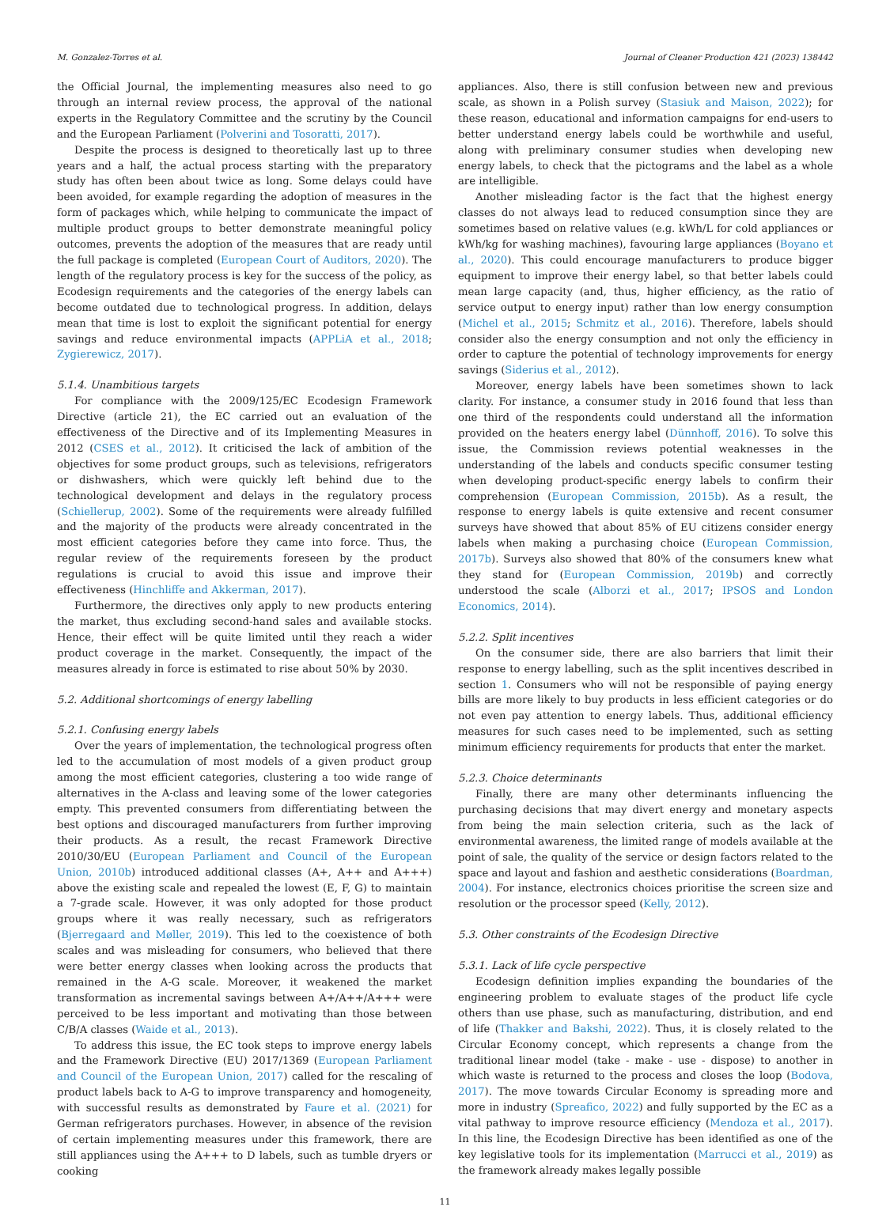M. Gonzalez-Torres et al. Journal of Cleaner Production 421 (2023) 138442
the Official Journal, the implementing measures also need to go through an internal review process, the approval of the national experts in the Regulatory Committee and the scrutiny by the Council and the European Parliament (Polverini and Tosoratti, 2017).
Despite the process is designed to theoretically last up to three years and a half, the actual process starting with the preparatory study has often been about twice as long. Some delays could have been avoided, for example regarding the adoption of measures in the form of packages which, while helping to communicate the impact of multiple product groups to better demonstrate meaningful policy outcomes, prevents the adoption of the measures that are ready until the full package is completed (European Court of Auditors, 2020). The length of the regulatory process is key for the success of the policy, as Ecodesign requirements and the categories of the energy labels can become outdated due to technological progress. In addition, delays mean that time is lost to exploit the significant potential for energy savings and reduce environmental impacts (APPLiA et al., 2018; Zygierewicz, 2017).
5.1.4. Unambitious targets
For compliance with the 2009/125/EC Ecodesign Framework Directive (article 21), the EC carried out an evaluation of the effectiveness of the Directive and of its Implementing Measures in 2012 (CSES et al., 2012). It criticised the lack of ambition of the objectives for some product groups, such as televisions, refrigerators or dishwashers, which were quickly left behind due to the technological development and delays in the regulatory process (Schiellerup, 2002). Some of the requirements were already fulfilled and the majority of the products were already concentrated in the most efficient categories before they came into force. Thus, the regular review of the requirements foreseen by the product regulations is crucial to avoid this issue and improve their effectiveness (Hinchliffe and Akkerman, 2017).
Furthermore, the directives only apply to new products entering the market, thus excluding second-hand sales and available stocks. Hence, their effect will be quite limited until they reach a wider product coverage in the market. Consequently, the impact of the measures already in force is estimated to rise about 50% by 2030.
5.2. Additional shortcomings of energy labelling
5.2.1. Confusing energy labels
Over the years of implementation, the technological progress often led to the accumulation of most models of a given product group among the most efficient categories, clustering a too wide range of alternatives in the A-class and leaving some of the lower categories empty. This prevented consumers from differentiating between the best options and discouraged manufacturers from further improving their products. As a result, the recast Framework Directive 2010/30/EU (European Parliament and Council of the European Union, 2010b) introduced additional classes (A+, A++ and A+++) above the existing scale and repealed the lowest (E, F, G) to maintain a 7-grade scale. However, it was only adopted for those product groups where it was really necessary, such as refrigerators (Bjerregaard and Møller, 2019). This led to the coexistence of both scales and was misleading for consumers, who believed that there were better energy classes when looking across the products that remained in the A-G scale. Moreover, it weakened the market transformation as incremental savings between A+/A++/A+++ were perceived to be less important and motivating than those between C/B/A classes (Waide et al., 2013).
To address this issue, the EC took steps to improve energy labels and the Framework Directive (EU) 2017/1369 (European Parliament and Council of the European Union, 2017) called for the rescaling of product labels back to A-G to improve transparency and homogeneity, with successful results as demonstrated by Faure et al. (2021) for German refrigerators purchases. However, in absence of the revision of certain implementing measures under this framework, there are still appliances using the A+++ to D labels, such as tumble dryers or cooking
appliances. Also, there is still confusion between new and previous scale, as shown in a Polish survey (Stasiuk and Maison, 2022); for these reason, educational and information campaigns for end-users to better understand energy labels could be worthwhile and useful, along with preliminary consumer studies when developing new energy labels, to check that the pictograms and the label as a whole are intelligible.
Another misleading factor is the fact that the highest energy classes do not always lead to reduced consumption since they are sometimes based on relative values (e.g. kWh/L for cold appliances or kWh/kg for washing machines), favouring large appliances (Boyano et al., 2020). This could encourage manufacturers to produce bigger equipment to improve their energy label, so that better labels could mean large capacity (and, thus, higher efficiency, as the ratio of service output to energy input) rather than low energy consumption (Michel et al., 2015; Schmitz et al., 2016). Therefore, labels should consider also the energy consumption and not only the efficiency in order to capture the potential of technology improvements for energy savings (Siderius et al., 2012).
Moreover, energy labels have been sometimes shown to lack clarity. For instance, a consumer study in 2016 found that less than one third of the respondents could understand all the information provided on the heaters energy label (Dünnhoff, 2016). To solve this issue, the Commission reviews potential weaknesses in the understanding of the labels and conducts specific consumer testing when developing product-specific energy labels to confirm their comprehension (European Commission, 2015b). As a result, the response to energy labels is quite extensive and recent consumer surveys have showed that about 85% of EU citizens consider energy labels when making a purchasing choice (European Commission, 2017b). Surveys also showed that 80% of the consumers knew what they stand for (European Commission, 2019b) and correctly understood the scale (Alborzi et al., 2017; IPSOS and London Economics, 2014).
5.2.2. Split incentives
On the consumer side, there are also barriers that limit their response to energy labelling, such as the split incentives described in section 1. Consumers who will not be responsible of paying energy bills are more likely to buy products in less efficient categories or do not even pay attention to energy labels. Thus, additional efficiency measures for such cases need to be implemented, such as setting minimum efficiency requirements for products that enter the market.
5.2.3. Choice determinants
Finally, there are many other determinants influencing the purchasing decisions that may divert energy and monetary aspects from being the main selection criteria, such as the lack of environmental awareness, the limited range of models available at the point of sale, the quality of the service or design factors related to the space and layout and fashion and aesthetic considerations (Boardman, 2004). For instance, electronics choices prioritise the screen size and resolution or the processor speed (Kelly, 2012).
5.3. Other constraints of the Ecodesign Directive
5.3.1. Lack of life cycle perspective
Ecodesign definition implies expanding the boundaries of the engineering problem to evaluate stages of the product life cycle others than use phase, such as manufacturing, distribution, and end of life (Thakker and Bakshi, 2022). Thus, it is closely related to the Circular Economy concept, which represents a change from the traditional linear model (take - make - use - dispose) to another in which waste is returned to the process and closes the loop (Bodova, 2017). The move towards Circular Economy is spreading more and more in industry (Spreafico, 2022) and fully supported by the EC as a vital pathway to improve resource efficiency (Mendoza et al., 2017). In this line, the Ecodesign Directive has been identified as one of the key legislative tools for its implementation (Marrucci et al., 2019) as the framework already makes legally possible
11